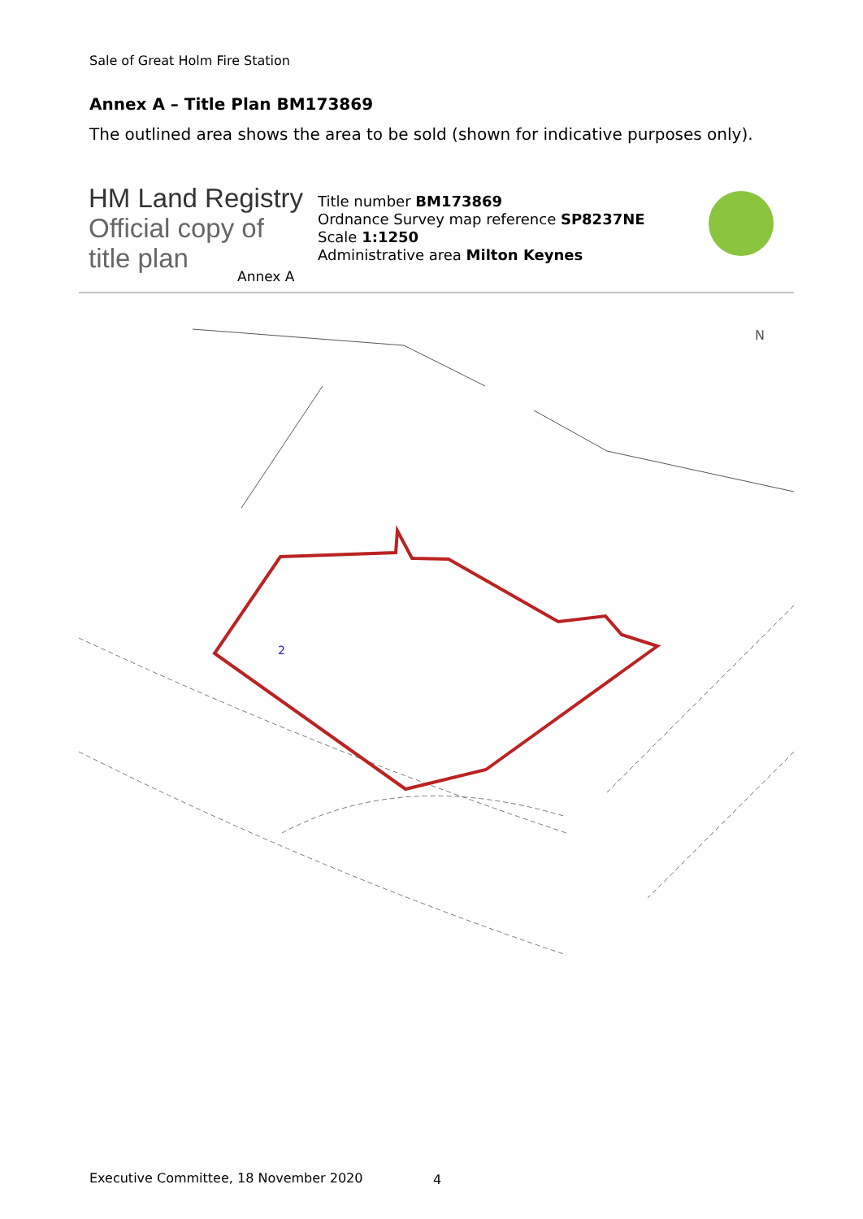Sale of Great Holm Fire Station
Annex A – Title Plan BM173869
The outlined area shows the area to be sold (shown for indicative purposes only).
HM Land Registry
Official copy of
title plan
Title number BM173869
Ordnance Survey map reference SP8237NE
Scale 1:1250
Administrative area Milton Keynes
Annex A
N
2
Executive Committee, 18 November 2020
4